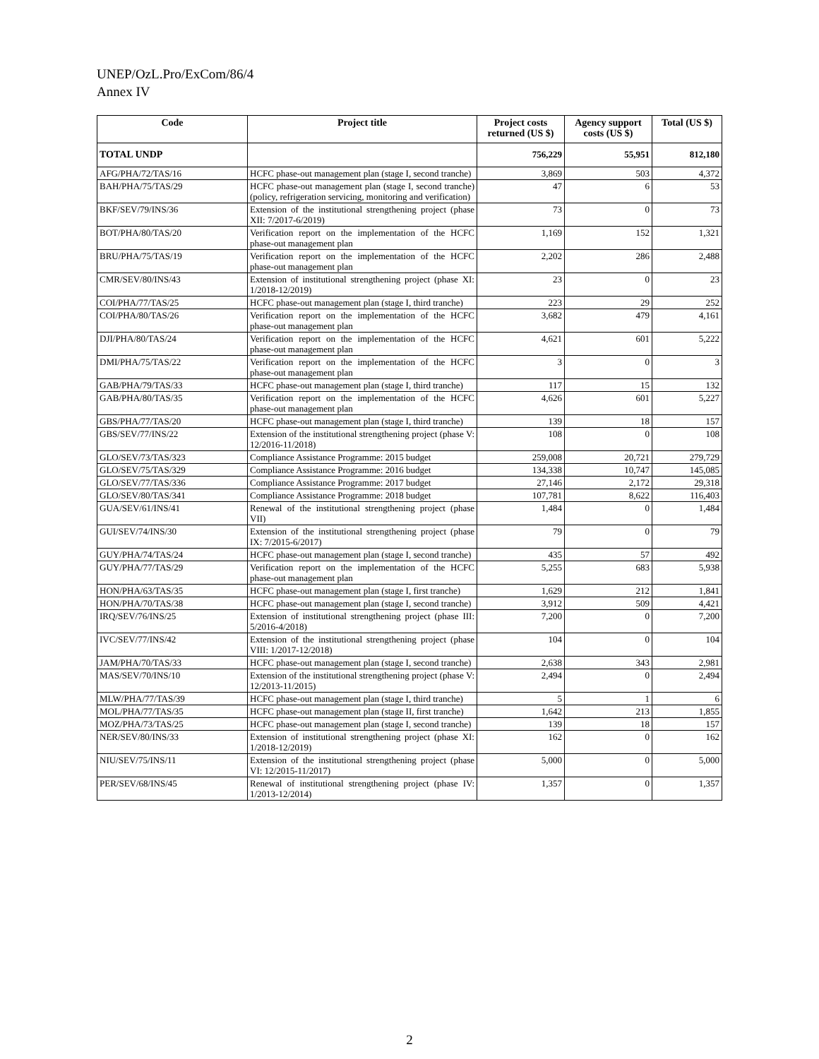UNEP/OzL.Pro/ExCom/86/4
Annex IV
| Code | Project title | Project costs returned (US $) | Agency support costs (US $) | Total (US $) |
| --- | --- | --- | --- | --- |
| TOTAL UNDP | | 756,229 | 55,951 | 812,180 |
| AFG/PHA/72/TAS/16 | HCFC phase-out management plan (stage I, second tranche) | 3,869 | 503 | 4,372 |
| BAH/PHA/75/TAS/29 | HCFC phase-out management plan (stage I, second tranche) (policy, refrigeration servicing, monitoring and verification) | 47 | 6 | 53 |
| BKF/SEV/79/INS/36 | Extension of the institutional strengthening project (phase XII: 7/2017-6/2019) | 73 | 0 | 73 |
| BOT/PHA/80/TAS/20 | Verification report on the implementation of the HCFC phase-out management plan | 1,169 | 152 | 1,321 |
| BRU/PHA/75/TAS/19 | Verification report on the implementation of the HCFC phase-out management plan | 2,202 | 286 | 2,488 |
| CMR/SEV/80/INS/43 | Extension of institutional strengthening project (phase XI: 1/2018-12/2019) | 23 | 0 | 23 |
| COI/PHA/77/TAS/25 | HCFC phase-out management plan (stage I, third tranche) | 223 | 29 | 252 |
| COI/PHA/80/TAS/26 | Verification report on the implementation of the HCFC phase-out management plan | 3,682 | 479 | 4,161 |
| DJI/PHA/80/TAS/24 | Verification report on the implementation of the HCFC phase-out management plan | 4,621 | 601 | 5,222 |
| DMI/PHA/75/TAS/22 | Verification report on the implementation of the HCFC phase-out management plan | 3 | 0 | 3 |
| GAB/PHA/79/TAS/33 | HCFC phase-out management plan (stage I, third tranche) | 117 | 15 | 132 |
| GAB/PHA/80/TAS/35 | Verification report on the implementation of the HCFC phase-out management plan | 4,626 | 601 | 5,227 |
| GBS/PHA/77/TAS/20 | HCFC phase-out management plan (stage I, third tranche) | 139 | 18 | 157 |
| GBS/SEV/77/INS/22 | Extension of the institutional strengthening project (phase V: 12/2016-11/2018) | 108 | 0 | 108 |
| GLO/SEV/73/TAS/323 | Compliance Assistance Programme: 2015 budget | 259,008 | 20,721 | 279,729 |
| GLO/SEV/75/TAS/329 | Compliance Assistance Programme: 2016 budget | 134,338 | 10,747 | 145,085 |
| GLO/SEV/77/TAS/336 | Compliance Assistance Programme: 2017 budget | 27,146 | 2,172 | 29,318 |
| GLO/SEV/80/TAS/341 | Compliance Assistance Programme: 2018 budget | 107,781 | 8,622 | 116,403 |
| GUA/SEV/61/INS/41 | Renewal of the institutional strengthening project (phase VII) | 1,484 | 0 | 1,484 |
| GUI/SEV/74/INS/30 | Extension of the institutional strengthening project (phase IX: 7/2015-6/2017) | 79 | 0 | 79 |
| GUY/PHA/74/TAS/24 | HCFC phase-out management plan (stage I, second tranche) | 435 | 57 | 492 |
| GUY/PHA/77/TAS/29 | Verification report on the implementation of the HCFC phase-out management plan | 5,255 | 683 | 5,938 |
| HON/PHA/63/TAS/35 | HCFC phase-out management plan (stage I, first tranche) | 1,629 | 212 | 1,841 |
| HON/PHA/70/TAS/38 | HCFC phase-out management plan (stage I, second tranche) | 3,912 | 509 | 4,421 |
| IRQ/SEV/76/INS/25 | Extension of institutional strengthening project (phase III: 5/2016-4/2018) | 7,200 | 0 | 7,200 |
| IVC/SEV/77/INS/42 | Extension of the institutional strengthening project (phase VIII: 1/2017-12/2018) | 104 | 0 | 104 |
| JAM/PHA/70/TAS/33 | HCFC phase-out management plan (stage I, second tranche) | 2,638 | 343 | 2,981 |
| MAS/SEV/70/INS/10 | Extension of the institutional strengthening project (phase V: 12/2013-11/2015) | 2,494 | 0 | 2,494 |
| MLW/PHA/77/TAS/39 | HCFC phase-out management plan (stage I, third tranche) | 5 | 1 | 6 |
| MOL/PHA/77/TAS/35 | HCFC phase-out management plan (stage II, first tranche) | 1,642 | 213 | 1,855 |
| MOZ/PHA/73/TAS/25 | HCFC phase-out management plan (stage I, second tranche) | 139 | 18 | 157 |
| NER/SEV/80/INS/33 | Extension of institutional strengthening project (phase XI: 1/2018-12/2019) | 162 | 0 | 162 |
| NIU/SEV/75/INS/11 | Extension of the institutional strengthening project (phase VI: 12/2015-11/2017) | 5,000 | 0 | 5,000 |
| PER/SEV/68/INS/45 | Renewal of institutional strengthening project (phase IV: 1/2013-12/2014) | 1,357 | 0 | 1,357 |
2